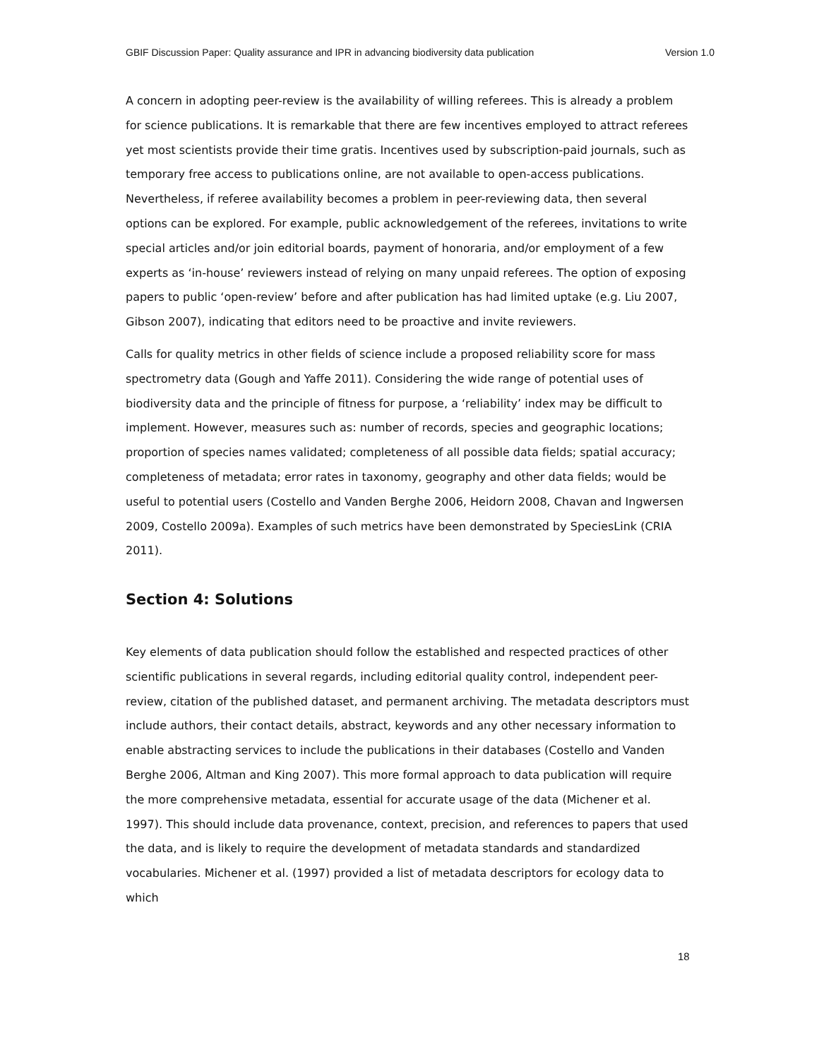GBIF Discussion Paper: Quality assurance and IPR in advancing biodiversity data publication Version 1.0
A concern in adopting peer-review is the availability of willing referees. This is already a problem for science publications. It is remarkable that there are few incentives employed to attract referees yet most scientists provide their time gratis. Incentives used by subscription-paid journals, such as temporary free access to publications online, are not available to open-access publications. Nevertheless, if referee availability becomes a problem in peer-reviewing data, then several options can be explored. For example, public acknowledgement of the referees, invitations to write special articles and/or join editorial boards, payment of honoraria, and/or employment of a few experts as ‘in-house’ reviewers instead of relying on many unpaid referees. The option of exposing papers to public ‘open-review’ before and after publication has had limited uptake (e.g. Liu 2007, Gibson 2007), indicating that editors need to be proactive and invite reviewers.
Calls for quality metrics in other fields of science include a proposed reliability score for mass spectrometry data (Gough and Yaffe 2011). Considering the wide range of potential uses of biodiversity data and the principle of fitness for purpose, a ‘reliability’ index may be difficult to implement. However, measures such as: number of records, species and geographic locations; proportion of species names validated; completeness of all possible data fields; spatial accuracy; completeness of metadata; error rates in taxonomy, geography and other data fields; would be useful to potential users (Costello and Vanden Berghe 2006, Heidorn 2008, Chavan and Ingwersen 2009, Costello 2009a). Examples of such metrics have been demonstrated by SpeciesLink (CRIA 2011).
Section 4: Solutions
Key elements of data publication should follow the established and respected practices of other scientific publications in several regards, including editorial quality control, independent peer-review, citation of the published dataset, and permanent archiving. The metadata descriptors must include authors, their contact details, abstract, keywords and any other necessary information to enable abstracting services to include the publications in their databases (Costello and Vanden Berghe 2006, Altman and King 2007). This more formal approach to data publication will require the more comprehensive metadata, essential for accurate usage of the data (Michener et al. 1997). This should include data provenance, context, precision, and references to papers that used the data, and is likely to require the development of metadata standards and standardized vocabularies. Michener et al. (1997) provided a list of metadata descriptors for ecology data to which
18